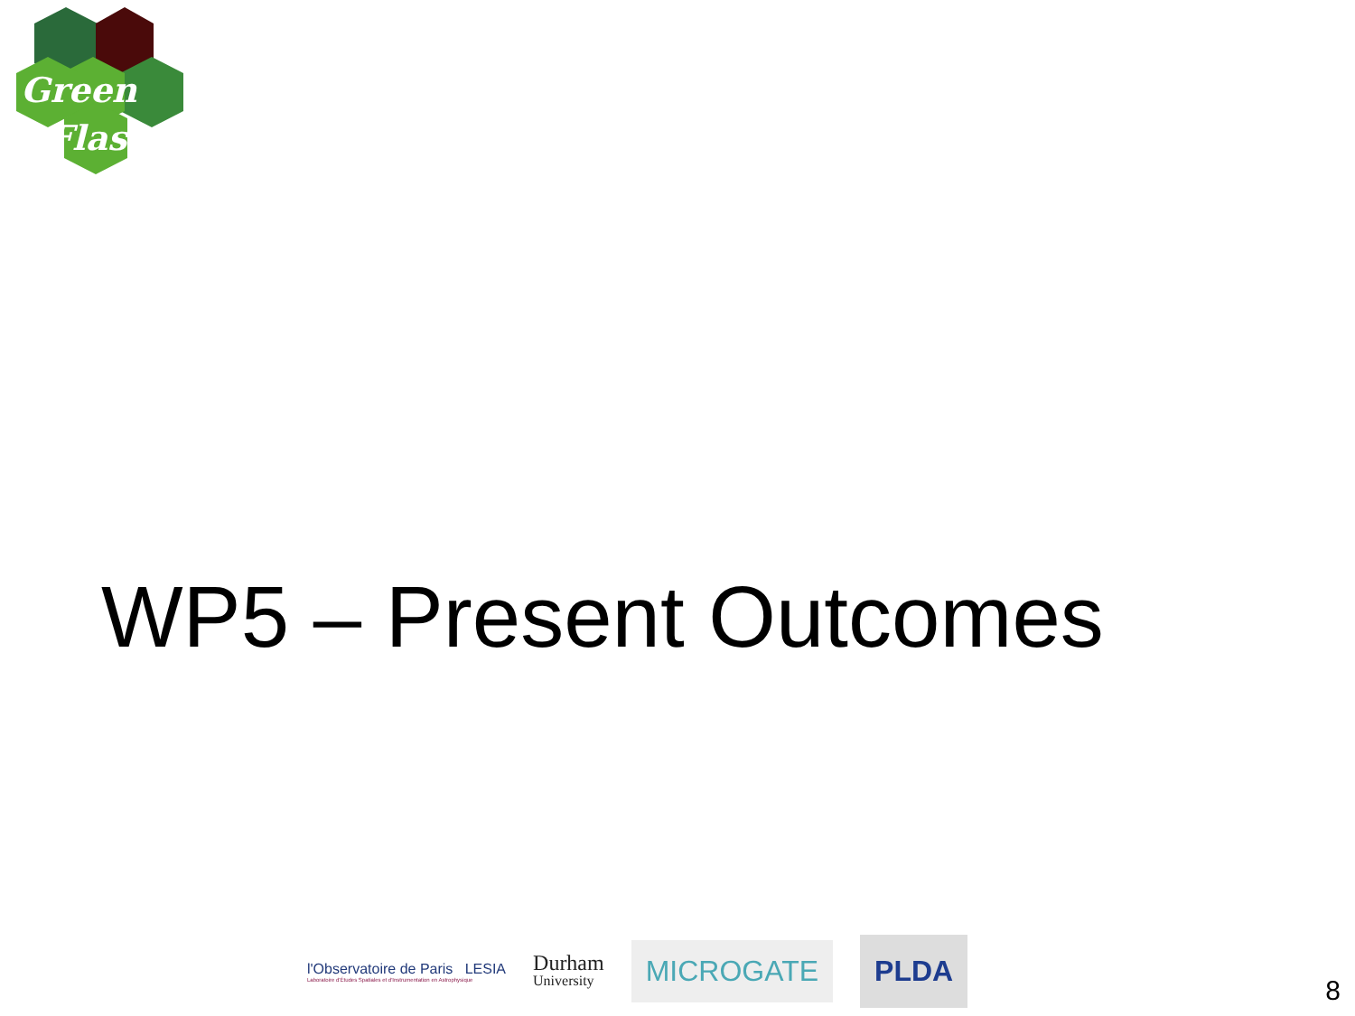Green
Flash
WP5 – Present Outcomes
l'Observatoire de Paris LESIA
Laboratoire d'Études Spatiales et d'Instrumentation en Astrophysique
Durham
University
MICROGATE
PLDA
8